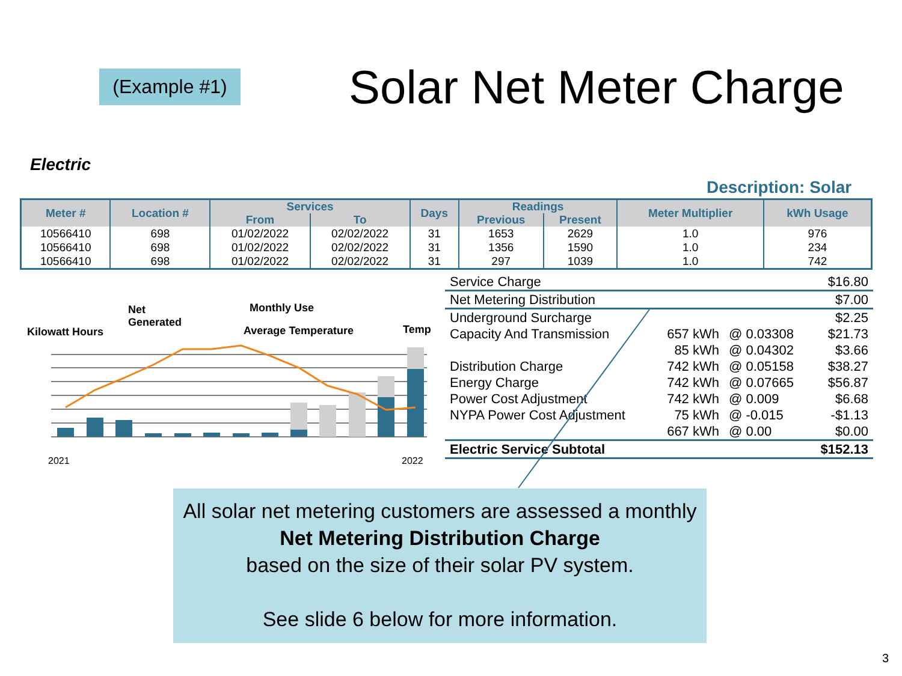(Example #1) Solar Net Meter Charge
Electric
Description: Solar
| Meter # | Location # | Services | | Days | Readings | | Meter Multiplier | kWh Usage |
| --- | --- | --- | --- | --- | --- | --- | --- | --- |
| | | From | To | | Previous | Present | | |
| 10566410 | 698 | 01/02/2022 | 02/02/2022 | 31 | 1653 | 2629 | 1.0 | 976 |
| 10566410 | 698 | 01/02/2022 | 02/02/2022 | 31 | 1356 | 1590 | 1.0 | 234 |
| 10566410 | 698 | 01/02/2022 | 02/02/2022 | 31 | 297 | 1039 | 1.0 | 742 |
Net
Generated
Monthly Use
Kilowatt Hours Average Temperature Temp
2021 2022
| Service Charge | | | $16.80 |
| Net Metering Distribution | | | $7.00 |
| Underground Surcharge | | | $2.25 |
| Capacity And Transmission | 657 kWh | @ 0.03308 | $21.73 |
| | 85 kWh | @ 0.04302 | $3.66 |
| Distribution Charge | 742 kWh | @ 0.05158 | $38.27 |
| Energy Charge | 742 kWh | @ 0.07665 | $56.87 |
| Power Cost Adjustment | 742 kWh | @ 0.009 | $6.68 |
| NYPA Power Cost Adjustment | 75 kWh | @ -0.015 | -$1.13 |
| | 667 kWh | @ 0.00 | $0.00 |
| Electric Service Subtotal | | | $152.13 |
All solar net metering customers are assessed a monthly
Net Metering Distribution Charge
based on the size of their solar PV system.
See slide 6 below for more information.
3